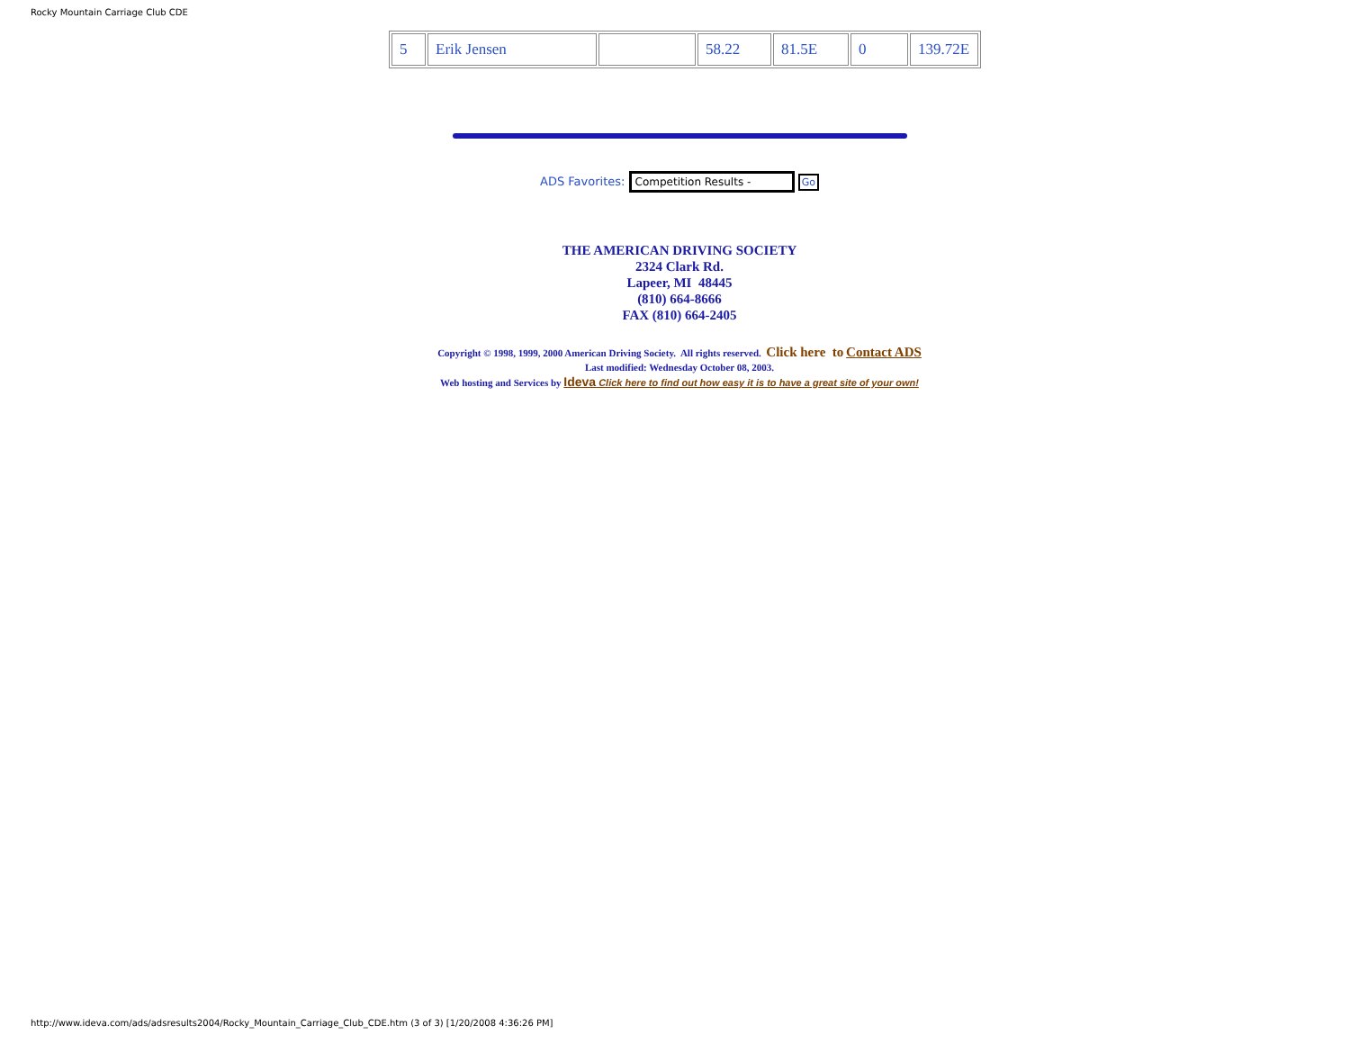Rocky Mountain Carriage Club CDE
| 5 | Erik Jensen | | 58.22 | 81.5E | 0 | 139.72E |
ADS Favorites: Competition Results - Go
THE AMERICAN DRIVING SOCIETY
2324 Clark Rd.
Lapeer, MI 48445
(810) 664-8666
FAX (810) 664-2405
Copyright © 1998, 1999, 2000 American Driving Society. All rights reserved. Click here to Contact ADS
Last modified: Wednesday October 08, 2003.
Web hosting and Services by Ideva Click here to find out how easy it is to have a great site of your own!
http://www.ideva.com/ads/adsresults2004/Rocky_Mountain_Carriage_Club_CDE.htm (3 of 3) [1/20/2008 4:36:26 PM]